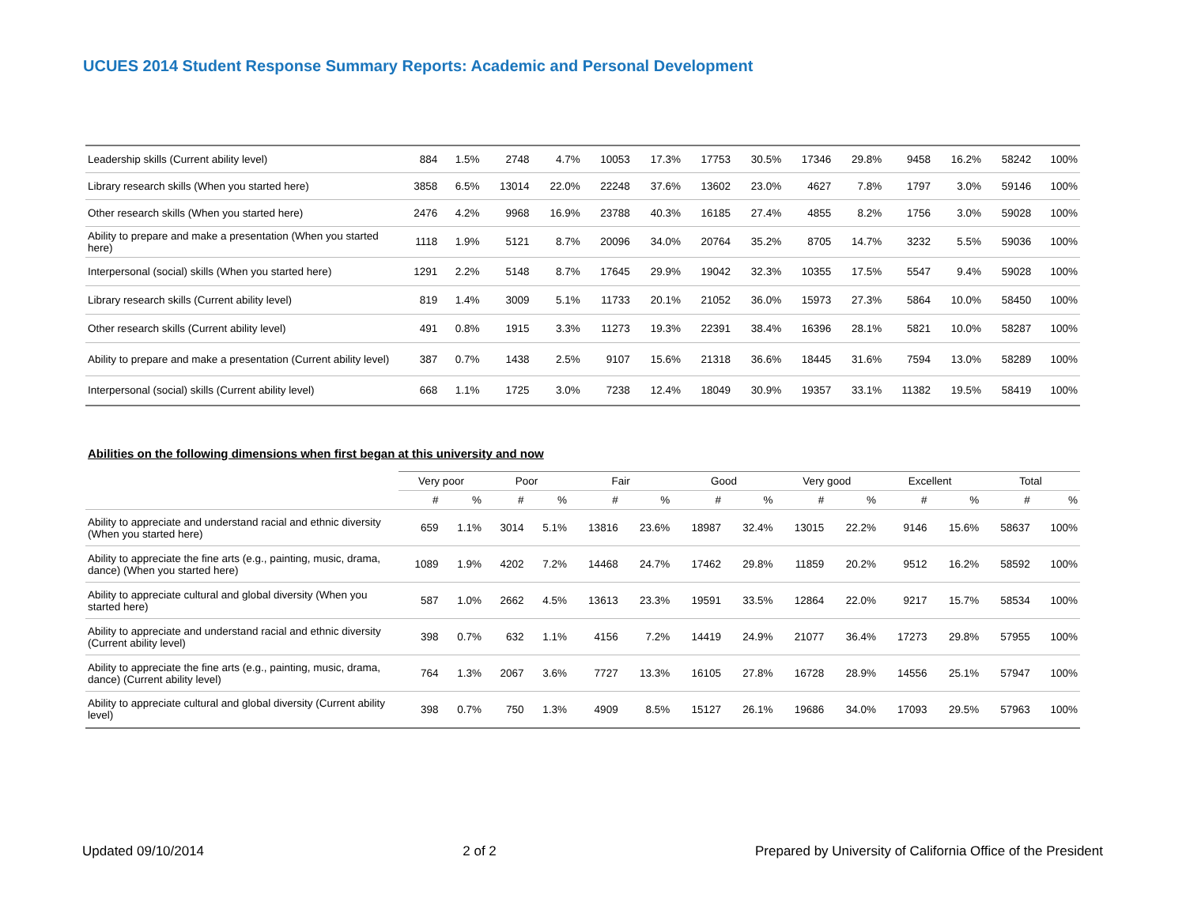UCUES 2014 Student Response Summary Reports: Academic and Personal Development
| Leadership skills (Current ability level) | 884 | 1.5% | 2748 | 4.7% | 10053 | 17.3% | 17753 | 30.5% | 17346 | 29.8% | 9458 | 16.2% | 58242 | 100% |
| Library research skills (When you started here) | 3858 | 6.5% | 13014 | 22.0% | 22248 | 37.6% | 13602 | 23.0% | 4627 | 7.8% | 1797 | 3.0% | 59146 | 100% |
| Other research skills (When you started here) | 2476 | 4.2% | 9968 | 16.9% | 23788 | 40.3% | 16185 | 27.4% | 4855 | 8.2% | 1756 | 3.0% | 59028 | 100% |
| Ability to prepare and make a presentation (When you started here) | 1118 | 1.9% | 5121 | 8.7% | 20096 | 34.0% | 20764 | 35.2% | 8705 | 14.7% | 3232 | 5.5% | 59036 | 100% |
| Interpersonal (social) skills (When you started here) | 1291 | 2.2% | 5148 | 8.7% | 17645 | 29.9% | 19042 | 32.3% | 10355 | 17.5% | 5547 | 9.4% | 59028 | 100% |
| Library research skills (Current ability level) | 819 | 1.4% | 3009 | 5.1% | 11733 | 20.1% | 21052 | 36.0% | 15973 | 27.3% | 5864 | 10.0% | 58450 | 100% |
| Other research skills (Current ability level) | 491 | 0.8% | 1915 | 3.3% | 11273 | 19.3% | 22391 | 38.4% | 16396 | 28.1% | 5821 | 10.0% | 58287 | 100% |
| Ability to prepare and make a presentation (Current ability level) | 387 | 0.7% | 1438 | 2.5% | 9107 | 15.6% | 21318 | 36.6% | 18445 | 31.6% | 7594 | 13.0% | 58289 | 100% |
| Interpersonal (social) skills (Current ability level) | 668 | 1.1% | 1725 | 3.0% | 7238 | 12.4% | 18049 | 30.9% | 19357 | 33.1% | 11382 | 19.5% | 58419 | 100% |
Abilities on the following dimensions when first began at this university and now
| | Very poor | | Poor | | Fair | | Good | | Very good | | Excellent | | Total | |
| --- | --- | --- | --- | --- | --- | --- | --- | --- | --- | --- | --- | --- | --- | --- |
| | # | % | # | % | # | % | # | % | # | % | # | % | # | % |
| Ability to appreciate and understand racial and ethnic diversity (When you started here) | 659 | 1.1% | 3014 | 5.1% | 13816 | 23.6% | 18987 | 32.4% | 13015 | 22.2% | 9146 | 15.6% | 58637 | 100% |
| Ability to appreciate the fine arts (e.g., painting, music, drama, dance) (When you started here) | 1089 | 1.9% | 4202 | 7.2% | 14468 | 24.7% | 17462 | 29.8% | 11859 | 20.2% | 9512 | 16.2% | 58592 | 100% |
| Ability to appreciate cultural and global diversity (When you started here) | 587 | 1.0% | 2662 | 4.5% | 13613 | 23.3% | 19591 | 33.5% | 12864 | 22.0% | 9217 | 15.7% | 58534 | 100% |
| Ability to appreciate and understand racial and ethnic diversity (Current ability level) | 398 | 0.7% | 632 | 1.1% | 4156 | 7.2% | 14419 | 24.9% | 21077 | 36.4% | 17273 | 29.8% | 57955 | 100% |
| Ability to appreciate the fine arts (e.g., painting, music, drama, dance) (Current ability level) | 764 | 1.3% | 2067 | 3.6% | 7727 | 13.3% | 16105 | 27.8% | 16728 | 28.9% | 14556 | 25.1% | 57947 | 100% |
| Ability to appreciate cultural and global diversity (Current ability level) | 398 | 0.7% | 750 | 1.3% | 4909 | 8.5% | 15127 | 26.1% | 19686 | 34.0% | 17093 | 29.5% | 57963 | 100% |
Updated 09/10/2014 2 of 2 Prepared by University of California Office of the President